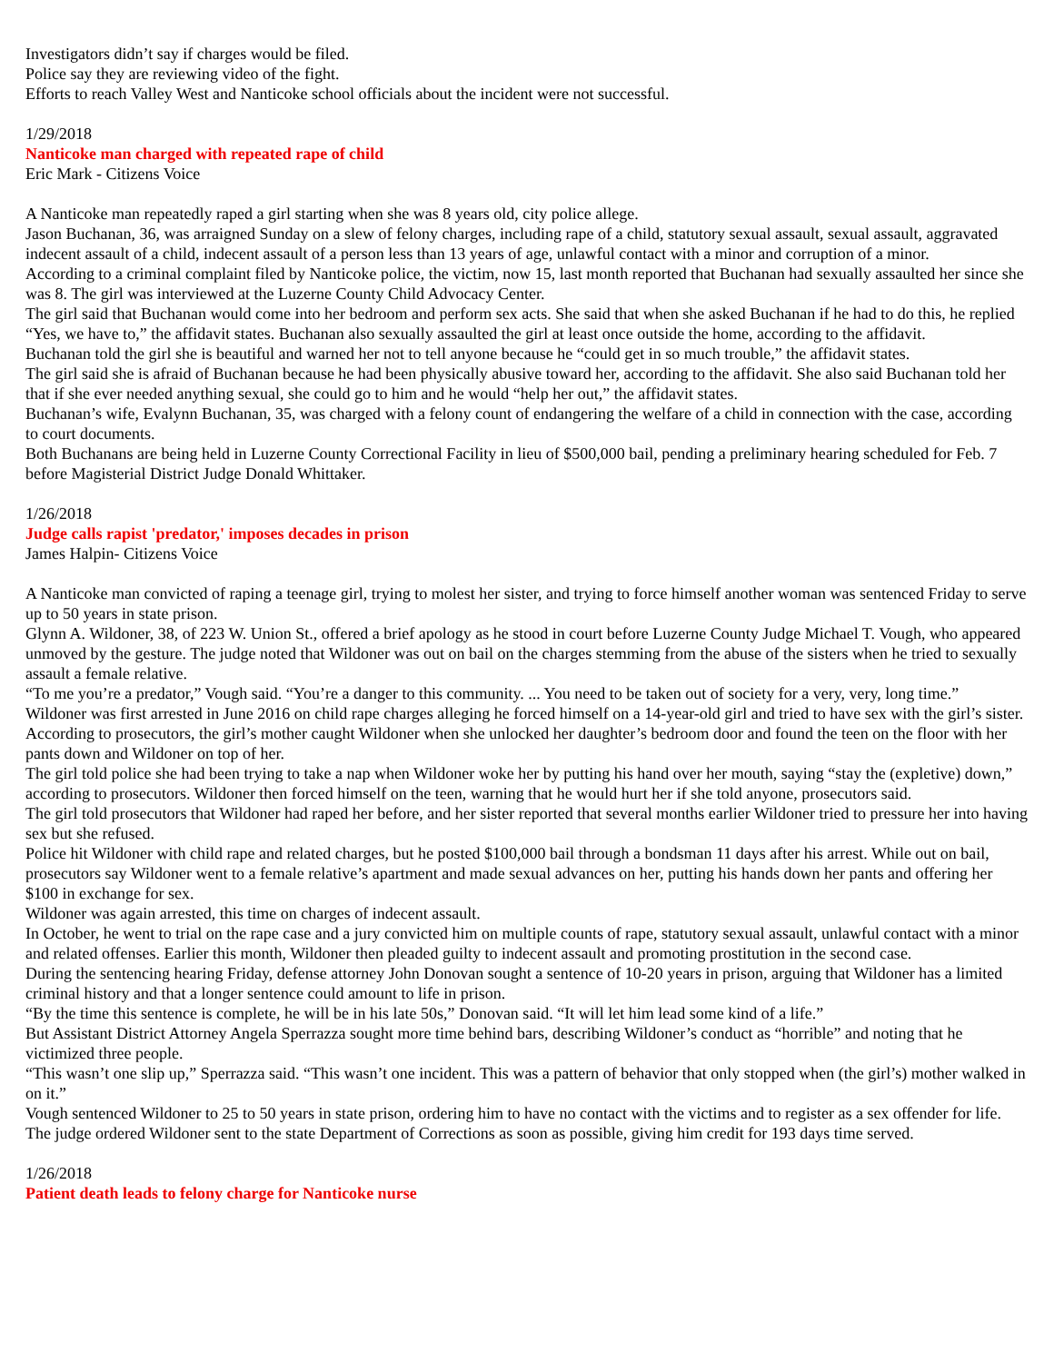Investigators didn’t say if charges would be filed.
Police say they are reviewing video of the fight.
Efforts to reach Valley West and Nanticoke school officials about the incident were not successful.
1/29/2018
Nanticoke man charged with repeated rape of child
Eric Mark - Citizens Voice
A Nanticoke man repeatedly raped a girl starting when she was 8 years old, city police allege.
Jason Buchanan, 36, was arraigned Sunday on a slew of felony charges, including rape of a child, statutory sexual assault, sexual assault, aggravated indecent assault of a child, indecent assault of a person less than 13 years of age, unlawful contact with a minor and corruption of a minor.
According to a criminal complaint filed by Nanticoke police, the victim, now 15, last month reported that Buchanan had sexually assaulted her since she was 8. The girl was interviewed at the Luzerne County Child Advocacy Center.
The girl said that Buchanan would come into her bedroom and perform sex acts. She said that when she asked Buchanan if he had to do this, he replied “Yes, we have to,” the affidavit states. Buchanan also sexually assaulted the girl at least once outside the home, according to the affidavit.
Buchanan told the girl she is beautiful and warned her not to tell anyone because he “could get in so much trouble,” the affidavit states.
The girl said she is afraid of Buchanan because he had been physically abusive toward her, according to the affidavit. She also said Buchanan told her that if she ever needed anything sexual, she could go to him and he would “help her out,” the affidavit states.
Buchanan’s wife, Evalynn Buchanan, 35, was charged with a felony count of endangering the welfare of a child in connection with the case, according to court documents.
Both Buchanans are being held in Luzerne County Correctional Facility in lieu of $500,000 bail, pending a preliminary hearing scheduled for Feb. 7 before Magisterial District Judge Donald Whittaker.
1/26/2018
Judge calls rapist 'predator,' imposes decades in prison
James Halpin- Citizens Voice
A Nanticoke man convicted of raping a teenage girl, trying to molest her sister, and trying to force himself another woman was sentenced Friday to serve up to 50 years in state prison.
Glynn A. Wildoner, 38, of 223 W. Union St., offered a brief apology as he stood in court before Luzerne County Judge Michael T. Vough, who appeared unmoved by the gesture. The judge noted that Wildoner was out on bail on the charges stemming from the abuse of the sisters when he tried to sexually assault a female relative.
“To me you’re a predator,” Vough said. “You’re a danger to this community. ... You need to be taken out of society for a very, very, long time.”
Wildoner was first arrested in June 2016 on child rape charges alleging he forced himself on a 14-year-old girl and tried to have sex with the girl’s sister. According to prosecutors, the girl’s mother caught Wildoner when she unlocked her daughter’s bedroom door and found the teen on the floor with her pants down and Wildoner on top of her.
The girl told police she had been trying to take a nap when Wildoner woke her by putting his hand over her mouth, saying “stay the (expletive) down,” according to prosecutors. Wildoner then forced himself on the teen, warning that he would hurt her if she told anyone, prosecutors said.
The girl told prosecutors that Wildoner had raped her before, and her sister reported that several months earlier Wildoner tried to pressure her into having sex but she refused.
Police hit Wildoner with child rape and related charges, but he posted $100,000 bail through a bondsman 11 days after his arrest. While out on bail, prosecutors say Wildoner went to a female relative’s apartment and made sexual advances on her, putting his hands down her pants and offering her $100 in exchange for sex.
Wildoner was again arrested, this time on charges of indecent assault.
In October, he went to trial on the rape case and a jury convicted him on multiple counts of rape, statutory sexual assault, unlawful contact with a minor and related offenses. Earlier this month, Wildoner then pleaded guilty to indecent assault and promoting prostitution in the second case.
During the sentencing hearing Friday, defense attorney John Donovan sought a sentence of 10-20 years in prison, arguing that Wildoner has a limited criminal history and that a longer sentence could amount to life in prison.
“By the time this sentence is complete, he will be in his late 50s,” Donovan said. “It will let him lead some kind of a life.”
But Assistant District Attorney Angela Sperrazza sought more time behind bars, describing Wildoner’s conduct as “horrible” and noting that he victimized three people.
“This wasn’t one slip up,” Sperrazza said. “This wasn’t one incident. This was a pattern of behavior that only stopped when (the girl’s) mother walked in on it.”
Vough sentenced Wildoner to 25 to 50 years in state prison, ordering him to have no contact with the victims and to register as a sex offender for life. The judge ordered Wildoner sent to the state Department of Corrections as soon as possible, giving him credit for 193 days time served.
1/26/2018
Patient death leads to felony charge for Nanticoke nurse